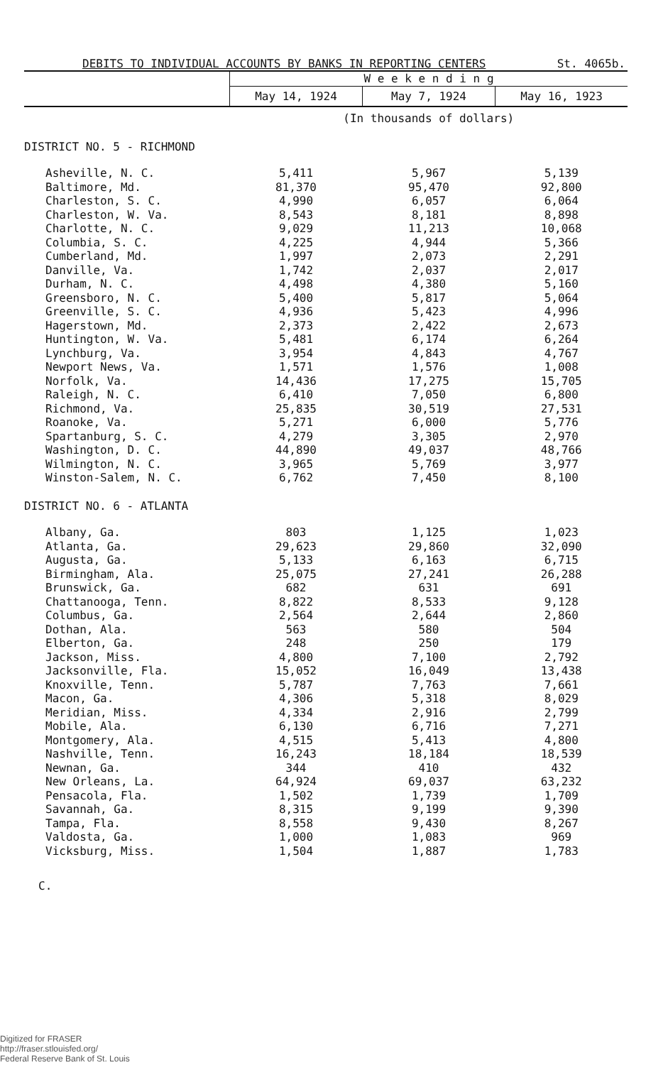DEBITS TO INDIVIDUAL ACCOUNTS BY BANKS IN REPORTING CENTERS St. 4065b.
| | W e e k e n d i n g | | |
| --- | --- | --- | --- |
| | May 14, 1924 | May 7, 1924 | May 16, 1923 |
| | (In thousands of dollars) | | |
| DISTRICT NO. 5 - RICHMOND | | | |
| Asheville, N. C. | 5,411 | 5,967 | 5,139 |
| Baltimore, Md. | 81,370 | 95,470 | 92,800 |
| Charleston, S. C. | 4,990 | 6,057 | 6,064 |
| Charleston, W. Va. | 8,543 | 8,181 | 8,898 |
| Charlotte, N. C. | 9,029 | 11,213 | 10,068 |
| Columbia, S. C. | 4,225 | 4,944 | 5,366 |
| Cumberland, Md. | 1,997 | 2,073 | 2,291 |
| Danville, Va. | 1,742 | 2,037 | 2,017 |
| Durham, N. C. | 4,498 | 4,380 | 5,160 |
| Greensboro, N. C. | 5,400 | 5,817 | 5,064 |
| Greenville, S. C. | 4,936 | 5,423 | 4,996 |
| Hagerstown, Md. | 2,373 | 2,422 | 2,673 |
| Huntington, W. Va. | 5,481 | 6,174 | 6,264 |
| Lynchburg, Va. | 3,954 | 4,843 | 4,767 |
| Newport News, Va. | 1,571 | 1,576 | 1,008 |
| Norfolk, Va. | 14,436 | 17,275 | 15,705 |
| Raleigh, N. C. | 6,410 | 7,050 | 6,800 |
| Richmond, Va. | 25,835 | 30,519 | 27,531 |
| Roanoke, Va. | 5,271 | 6,000 | 5,776 |
| Spartanburg, S. C. | 4,279 | 3,305 | 2,970 |
| Washington, D. C. | 44,890 | 49,037 | 48,766 |
| Wilmington, N. C. | 3,965 | 5,769 | 3,977 |
| Winston-Salem, N. C. | 6,762 | 7,450 | 8,100 |
| DISTRICT NO. 6 - ATLANTA | | | |
| Albany, Ga. | 803 | 1,125 | 1,023 |
| Atlanta, Ga. | 29,623 | 29,860 | 32,090 |
| Augusta, Ga. | 5,133 | 6,163 | 6,715 |
| Birmingham, Ala. | 25,075 | 27,241 | 26,288 |
| Brunswick, Ga. | 682 | 631 | 691 |
| Chattanooga, Tenn. | 8,822 | 8,533 | 9,128 |
| Columbus, Ga. | 2,564 | 2,644 | 2,860 |
| Dothan, Ala. | 563 | 580 | 504 |
| Elberton, Ga. | 248 | 250 | 179 |
| Jackson, Miss. | 4,800 | 7,100 | 2,792 |
| Jacksonville, Fla. | 15,052 | 16,049 | 13,438 |
| Knoxville, Tenn. | 5,787 | 7,763 | 7,661 |
| Macon, Ga. | 4,306 | 5,318 | 8,029 |
| Meridian, Miss. | 4,334 | 2,916 | 2,799 |
| Mobile, Ala. | 6,130 | 6,716 | 7,271 |
| Montgomery, Ala. | 4,515 | 5,413 | 4,800 |
| Nashville, Tenn. | 16,243 | 18,184 | 18,539 |
| Newnan, Ga. | 344 | 410 | 432 |
| New Orleans, La. | 64,924 | 69,037 | 63,232 |
| Pensacola, Fla. | 1,502 | 1,739 | 1,709 |
| Savannah, Ga. | 8,315 | 9,199 | 9,390 |
| Tampa, Fla. | 8,558 | 9,430 | 8,267 |
| Valdosta, Ga. | 1,000 | 1,083 | 969 |
| Vicksburg, Miss. | 1,504 | 1,887 | 1,783 |
C.
Digitized for FRASER
http://fraser.stlouisfed.org/
Federal Reserve Bank of St. Louis